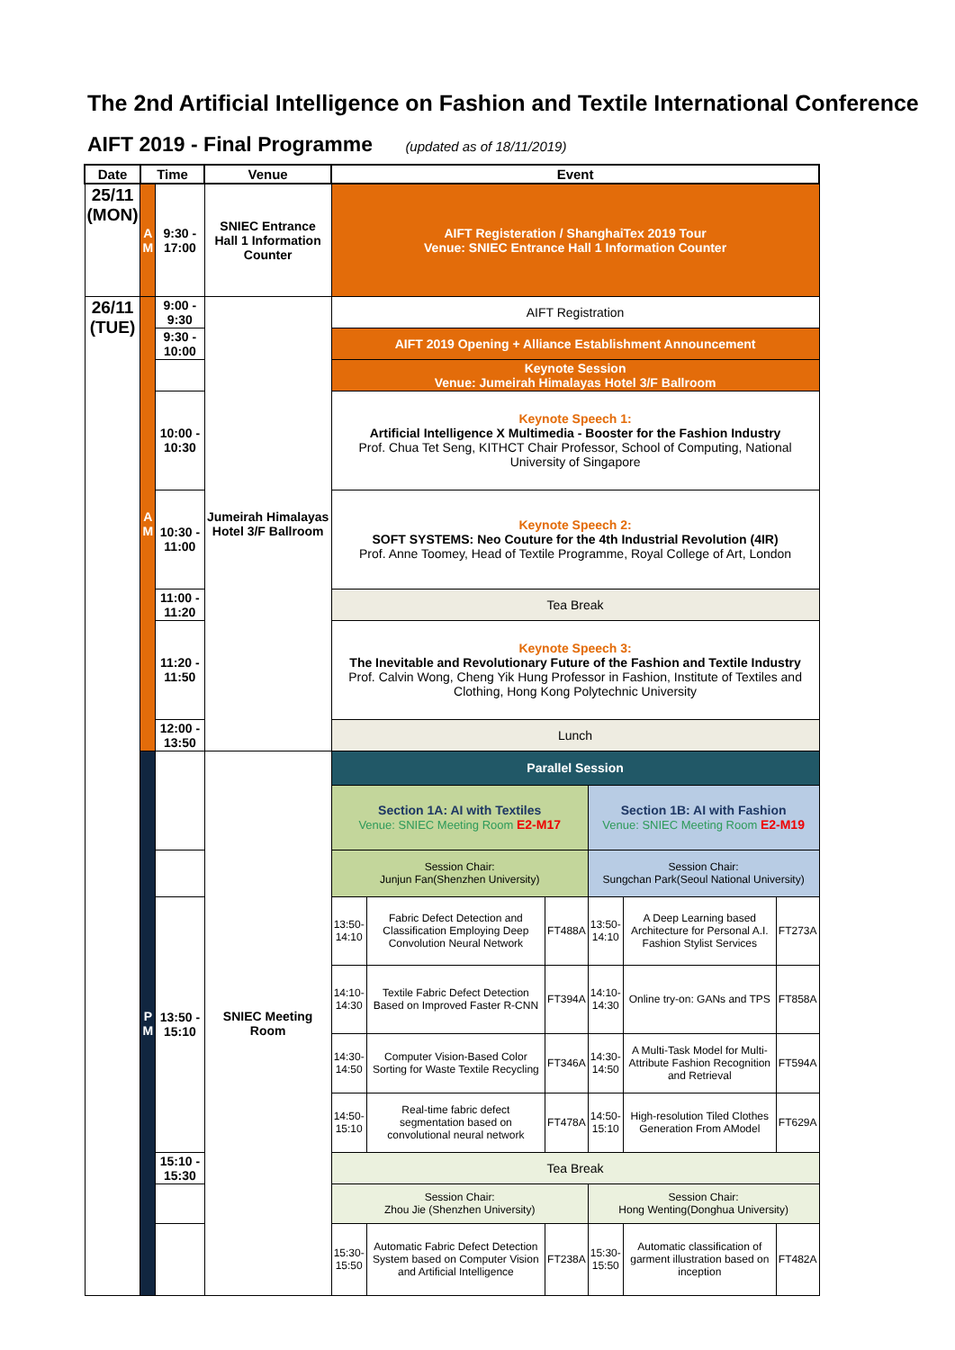The 2nd Artificial Intelligence on Fashion and Textile International Conference
AIFT 2019 - Final Programme (updated as of 18/11/2019)
| Date | Time | | Venue | Event | | | | | |
| --- | --- | --- | --- | --- | --- | --- | --- | --- | --- |
| 25/11 (MON) | A M | 9:30 - 17:00 | SNIEC Entrance Hall 1 Information Counter | AIFT Registeration / ShanghaiTex 2019 Tour Venue: SNIEC Entrance Hall 1 Information Counter | | | | | |
| 26/11 (TUE) | A M | 9:00 - 9:30 | Jumeirah Himalayas Hotel 3/F Ballroom | AIFT Registration | | | | | |
| | | 9:30 - 10:00 | | AIFT 2019 Opening + Alliance Establishment Announcement | | | | | |
| | | | | Keynote Session Venue: Jumeirah Himalayas Hotel 3/F Ballroom | | | | | |
| | | 10:00 - 10:30 | | Keynote Speech 1: Artificial Intelligence X Multimedia - Booster for the Fashion Industry Prof. Chua Tet Seng, KITHCT Chair Professor, School of Computing, National University of Singapore | | | | | |
| | | 10:30 - 11:00 | | Keynote Speech 2: SOFT SYSTEMS: Neo Couture for the 4th Industrial Revolution (4IR) Prof. Anne Toomey, Head of Textile Programme, Royal College of Art, London | | | | | |
| | | 11:00 - 11:20 | | Tea Break | | | | | |
| | | 11:20 - 11:50 | | Keynote Speech 3: The Inevitable and Revolutionary Future of the Fashion and Textile Industry Prof. Calvin Wong, Cheng Yik Hung Professor in Fashion, Institute of Textiles and Clothing, Hong Kong Polytechnic University | | | | | |
| | | 12:00 - 13:50 | | Lunch | | | | | |
| | P M | | SNIEC Meeting Room | Parallel Session | | | | | |
| | | | | Section 1A: AI with Textiles Venue: SNIEC Meeting Room E2-M17 | | | Section 1B: AI with Fashion Venue: SNIEC Meeting Room E2-M19 | | |
| | | | | Session Chair: Junjun Fan(Shenzhen University) | | | Session Chair: Sungchan Park(Seoul National University) | | |
| | | 13:50 - 15:10 | | 13:50- 14:10 | Fabric Defect Detection and Classification Employing Deep Convolution Neural Network | FT488A | 13:50- 14:10 | A Deep Learning based Architecture for Personal A.I. Fashion Stylist Services | FT273A |
| | | | | 14:10- 14:30 | Textile Fabric Defect Detection Based on Improved Faster R-CNN | FT394A | 14:10- 14:30 | Online try-on: GANs and TPS | FT858A |
| | | | | 14:30- 14:50 | Computer Vision-Based Color Sorting for Waste Textile Recycling | FT346A | 14:30- 14:50 | A Multi-Task Model for Multi-Attribute Fashion Recognition and Retrieval | FT594A |
| | | | | 14:50- 15:10 | Real-time fabric defect segmentation based on convolutional neural network | FT478A | 14:50- 15:10 | High-resolution Tiled Clothes Generation From AModel | FT629A |
| | | 15:10 - 15:30 | | Tea Break | | | | | |
| | | | | Session Chair: Zhou Jie (Shenzhen University) | | | Session Chair: Hong Wenting(Donghua University) | | |
| | | | | 15:30- 15:50 | Automatic Fabric Defect Detection System based on Computer Vision and Artificial Intelligence | FT238A | 15:30- 15:50 | Automatic classification of garment illustration based on inception | FT482A |